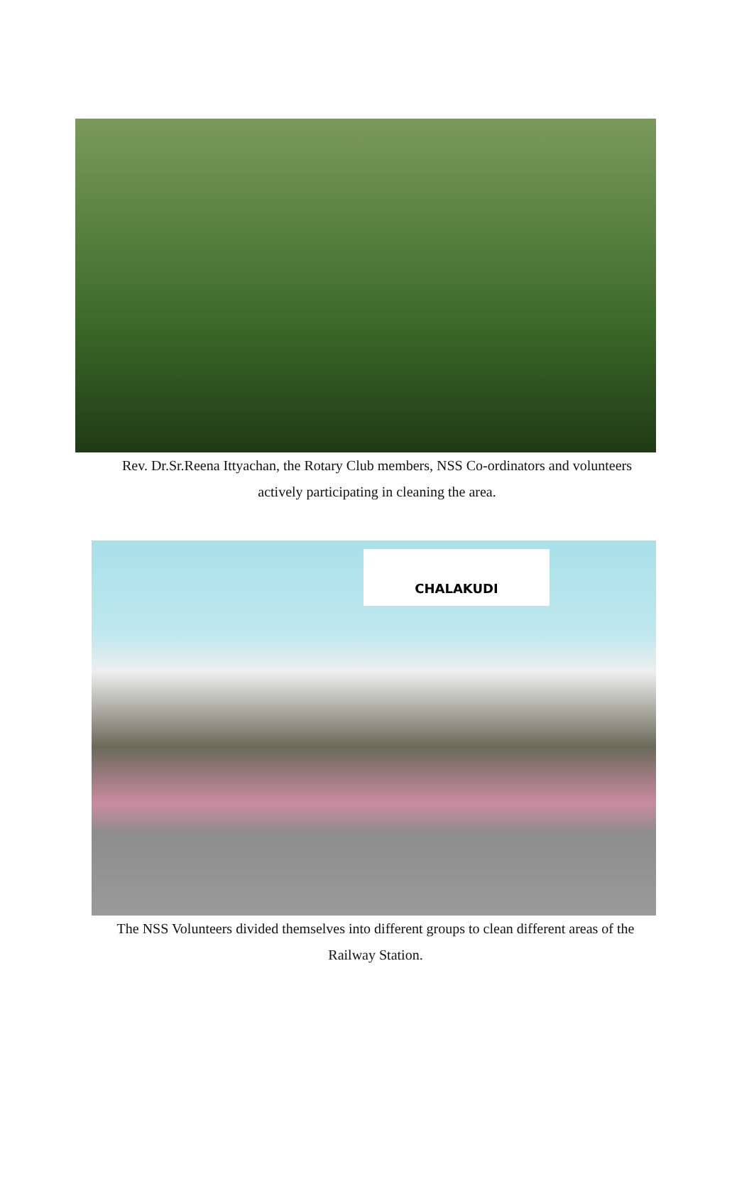Rev. Dr.Sr.Reena Ittyachan, the Rotary Club members, NSS Co-ordinators and volunteers
actively participating in cleaning the area.
CHALAKUDI
The NSS Volunteers divided themselves into different groups to clean different areas of the
Railway Station.